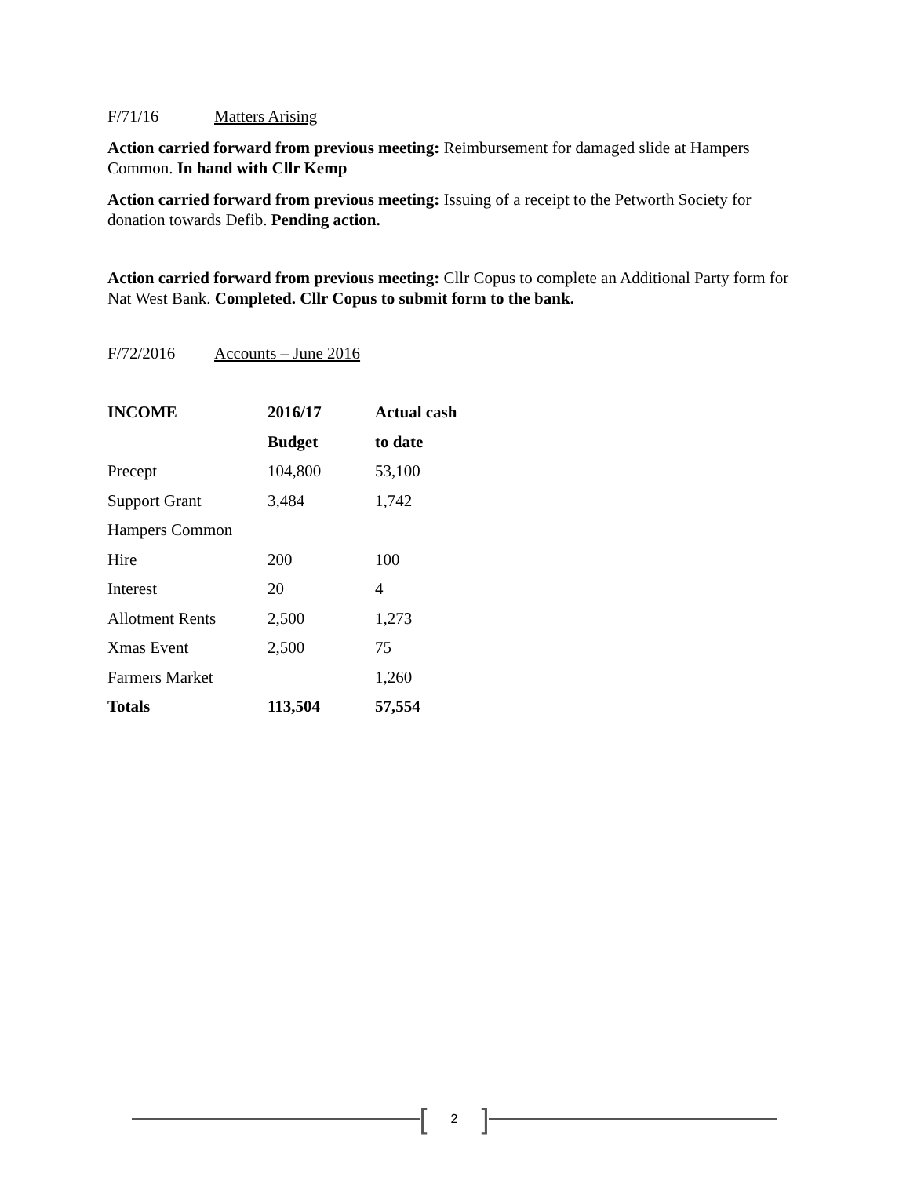F/71/16 Matters Arising
Action carried forward from previous meeting: Reimbursement for damaged slide at Hampers Common. In hand with Cllr Kemp
Action carried forward from previous meeting: Issuing of a receipt to the Petworth Society for donation towards Defib. Pending action.
Action carried forward from previous meeting: Cllr Copus to complete an Additional Party form for Nat West Bank. Completed. Cllr Copus to submit form to the bank.
F/72/2016 Accounts – June 2016
| INCOME | 2016/17 | Actual cash |
| --- | --- | --- |
| | Budget | to date |
| Precept | 104,800 | 53,100 |
| Support Grant | 3,484 | 1,742 |
| Hampers Common | | |
| Hire | 200 | 100 |
| Interest | 20 | 4 |
| Allotment Rents | 2,500 | 1,273 |
| Xmas Event | 2,500 | 75 |
| Farmers Market | | 1,260 |
| Totals | 113,504 | 57,554 |
[2]